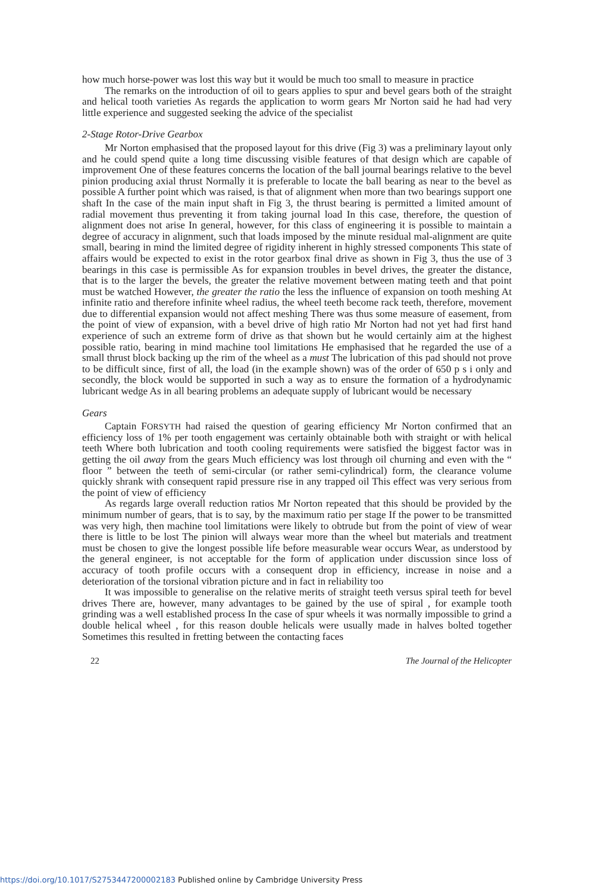how much horse-power was lost this way but it would be much too small to measure in practice
The remarks on the introduction of oil to gears applies to spur and bevel gears both of the straight and helical tooth varieties As regards the application to worm gears Mr Norton said he had had very little experience and suggested seeking the advice of the specialist
2-Stage Rotor-Drive Gearbox
Mr Norton emphasised that the proposed layout for this drive (Fig 3) was a preliminary layout only and he could spend quite a long time discussing visible features of that design which are capable of improvement One of these features concerns the location of the ball journal bearings relative to the bevel pinion producing axial thrust Normally it is preferable to locate the ball bearing as near to the bevel as possible A further point which was raised, is that of alignment when more than two bearings support one shaft In the case of the main input shaft in Fig 3, the thrust bearing is permitted a limited amount of radial movement thus preventing it from taking journal load In this case, therefore, the question of alignment does not arise In general, however, for this class of engineering it is possible to maintain a degree of accuracy in alignment, such that loads imposed by the minute residual mal-alignment are quite small, bearing in mind the limited degree of rigidity inherent in highly stressed components This state of affairs would be expected to exist in the rotor gearbox final drive as shown in Fig 3, thus the use of 3 bearings in this case is permissible As for expansion troubles in bevel drives, the greater the distance, that is to the larger the bevels, the greater the relative movement between mating teeth and that point must be watched However, the greater the ratio the less the influence of expansion on tooth meshing At infinite ratio and therefore infinite wheel radius, the wheel teeth become rack teeth, therefore, movement due to differential expansion would not affect meshing There was thus some measure of easement, from the point of view of expansion, with a bevel drive of high ratio Mr Norton had not yet had first hand experience of such an extreme form of drive as that shown but he would certainly aim at the highest possible ratio, bearing in mind machine tool limitations He emphasised that he regarded the use of a small thrust block backing up the rim of the wheel as a must The lubrication of this pad should not prove to be difficult since, first of all, the load (in the example shown) was of the order of 650 p s i only and secondly, the block would be supported in such a way as to ensure the formation of a hydrodynamic lubricant wedge As in all bearing problems an adequate supply of lubricant would be necessary
Gears
Captain FORSYTH had raised the question of gearing efficiency Mr Norton confirmed that an efficiency loss of 1% per tooth engagement was certainly obtainable both with straight or with helical teeth Where both lubrication and tooth cooling requirements were satisfied the biggest factor was in getting the oil away from the gears Much efficiency was lost through oil churning and even with the “ floor ” between the teeth of semi-circular (or rather semi-cylindrical) form, the clearance volume quickly shrank with consequent rapid pressure rise in any trapped oil This effect was very serious from the point of view of efficiency
As regards large overall reduction ratios Mr Norton repeated that this should be provided by the minimum number of gears, that is to say, by the maximum ratio per stage If the power to be transmitted was very high, then machine tool limitations were likely to obtrude but from the point of view of wear there is little to be lost The pinion will always wear more than the wheel but materials and treatment must be chosen to give the longest possible life before measurable wear occurs Wear, as understood by the general engineer, is not acceptable for the form of application under discussion since loss of accuracy of tooth profile occurs with a consequent drop in efficiency, increase in noise and a deterioration of the torsional vibration picture and in fact in reliability too
It was impossible to generalise on the relative merits of straight teeth versus spiral teeth for bevel drives There are, however, many advantages to be gained by the use of spiral , for example tooth grinding was a well established process In the case of spur wheels it was normally impossible to grind a double helical wheel , for this reason double helicals were usually made in halves bolted together Sometimes this resulted in fretting between the contacting faces
22 The Journal of the Helicopter
https://doi.org/10.1017/S2753447200002183 Published online by Cambridge University Press